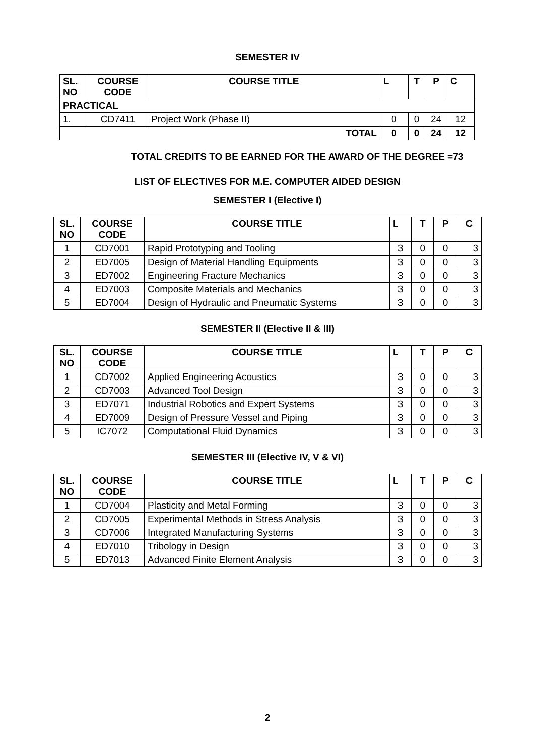SEMESTER IV
| SL. NO | COURSE CODE | COURSE TITLE | L | T | P | C |
| --- | --- | --- | --- | --- | --- | --- |
| PRACTICAL | | | | | | |
| 1. | CD7411 | Project Work (Phase II) | 0 | 0 | 24 | 12 |
| TOTAL | | | 0 | 0 | 24 | 12 |
TOTAL CREDITS TO BE EARNED FOR THE AWARD OF THE DEGREE =73
LIST OF ELECTIVES FOR M.E. COMPUTER AIDED DESIGN
SEMESTER I (Elective I)
| SL. NO | COURSE CODE | COURSE TITLE | L | T | P | C |
| --- | --- | --- | --- | --- | --- | --- |
| 1 | CD7001 | Rapid Prototyping and Tooling | 3 | 0 | 0 | 3 |
| 2 | ED7005 | Design of Material Handling Equipments | 3 | 0 | 0 | 3 |
| 3 | ED7002 | Engineering Fracture Mechanics | 3 | 0 | 0 | 3 |
| 4 | ED7003 | Composite Materials and Mechanics | 3 | 0 | 0 | 3 |
| 5 | ED7004 | Design of Hydraulic and Pneumatic Systems | 3 | 0 | 0 | 3 |
SEMESTER II (Elective II & III)
| SL. NO | COURSE CODE | COURSE TITLE | L | T | P | C |
| --- | --- | --- | --- | --- | --- | --- |
| 1 | CD7002 | Applied Engineering Acoustics | 3 | 0 | 0 | 3 |
| 2 | CD7003 | Advanced Tool Design | 3 | 0 | 0 | 3 |
| 3 | ED7071 | Industrial Robotics and Expert Systems | 3 | 0 | 0 | 3 |
| 4 | ED7009 | Design of Pressure Vessel and Piping | 3 | 0 | 0 | 3 |
| 5 | IC7072 | Computational Fluid Dynamics | 3 | 0 | 0 | 3 |
SEMESTER III (Elective IV, V & VI)
| SL. NO | COURSE CODE | COURSE TITLE | L | T | P | C |
| --- | --- | --- | --- | --- | --- | --- |
| 1 | CD7004 | Plasticity and Metal Forming | 3 | 0 | 0 | 3 |
| 2 | CD7005 | Experimental Methods in Stress Analysis | 3 | 0 | 0 | 3 |
| 3 | CD7006 | Integrated Manufacturing Systems | 3 | 0 | 0 | 3 |
| 4 | ED7010 | Tribology in Design | 3 | 0 | 0 | 3 |
| 5 | ED7013 | Advanced Finite Element Analysis | 3 | 0 | 0 | 3 |
2